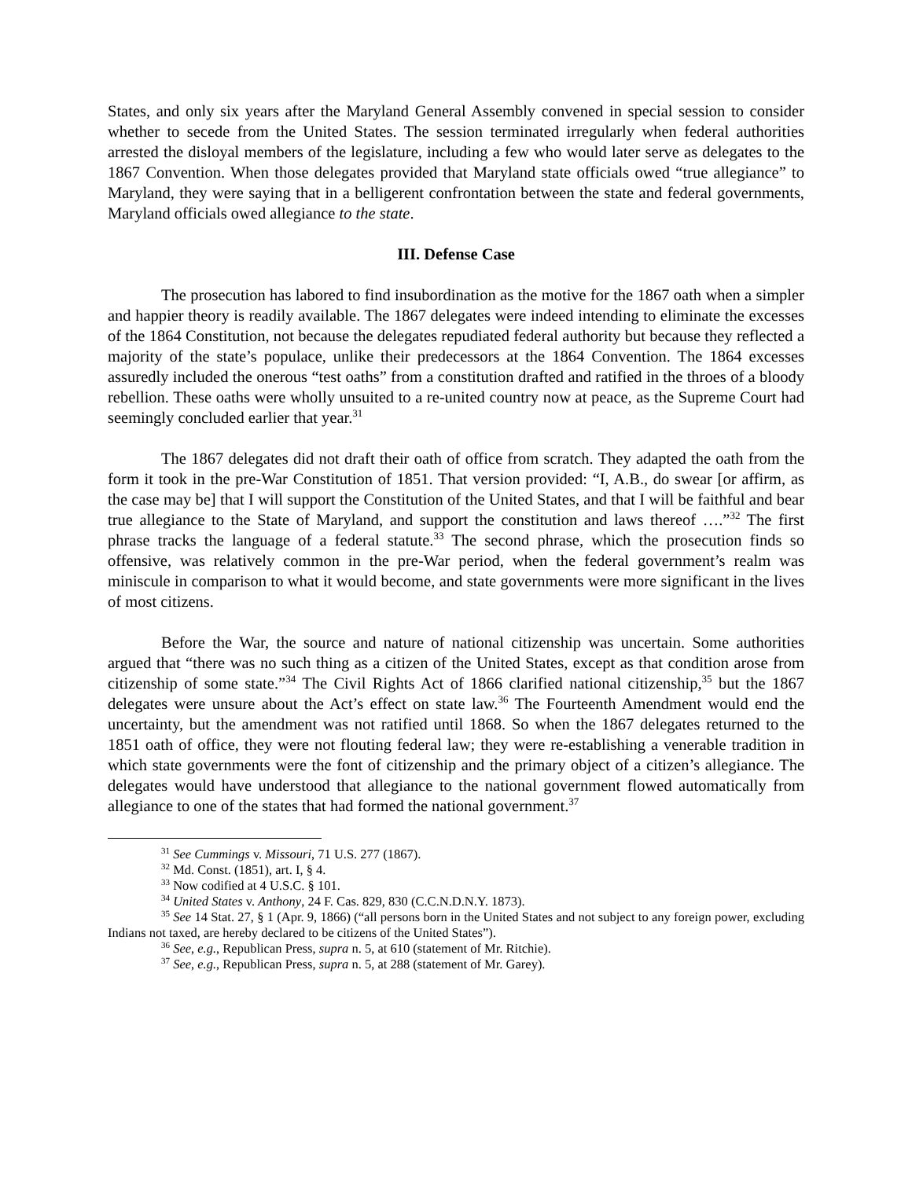States, and only six years after the Maryland General Assembly convened in special session to consider whether to secede from the United States. The session terminated irregularly when federal authorities arrested the disloyal members of the legislature, including a few who would later serve as delegates to the 1867 Convention. When those delegates provided that Maryland state officials owed “true allegiance” to Maryland, they were saying that in a belligerent confrontation between the state and federal governments, Maryland officials owed allegiance to the state.
III. Defense Case
The prosecution has labored to find insubordination as the motive for the 1867 oath when a simpler and happier theory is readily available. The 1867 delegates were indeed intending to eliminate the excesses of the 1864 Constitution, not because the delegates repudiated federal authority but because they reflected a majority of the state’s populace, unlike their predecessors at the 1864 Convention. The 1864 excesses assuredly included the onerous “test oaths” from a constitution drafted and ratified in the throes of a bloody rebellion. These oaths were wholly unsuited to a re-united country now at peace, as the Supreme Court had seemingly concluded earlier that year.<sup>31</sup>
The 1867 delegates did not draft their oath of office from scratch. They adapted the oath from the form it took in the pre-War Constitution of 1851. That version provided: “I, A.B., do swear [or affirm, as the case may be] that I will support the Constitution of the United States, and that I will be faithful and bear true allegiance to the State of Maryland, and support the constitution and laws thereof ….”<sup>32</sup> The first phrase tracks the language of a federal statute.<sup>33</sup> The second phrase, which the prosecution finds so offensive, was relatively common in the pre-War period, when the federal government’s realm was miniscule in comparison to what it would become, and state governments were more significant in the lives of most citizens.
Before the War, the source and nature of national citizenship was uncertain. Some authorities argued that “there was no such thing as a citizen of the United States, except as that condition arose from citizenship of some state.”<sup>34</sup> The Civil Rights Act of 1866 clarified national citizenship,<sup>35</sup> but the 1867 delegates were unsure about the Act’s effect on state law.<sup>36</sup> The Fourteenth Amendment would end the uncertainty, but the amendment was not ratified until 1868. So when the 1867 delegates returned to the 1851 oath of office, they were not flouting federal law; they were re-establishing a venerable tradition in which state governments were the font of citizenship and the primary object of a citizen’s allegiance. The delegates would have understood that allegiance to the national government flowed automatically from allegiance to one of the states that had formed the national government.<sup>37</sup>
<sup>31</sup> See Cummings v. Missouri, 71 U.S. 277 (1867).
<sup>32</sup> Md. Const. (1851), art. I, § 4.
<sup>33</sup> Now codified at 4 U.S.C. § 101.
<sup>34</sup> United States v. Anthony, 24 F. Cas. 829, 830 (C.C.N.D.N.Y. 1873).
<sup>35</sup> See 14 Stat. 27, § 1 (Apr. 9, 1866) (“all persons born in the United States and not subject to any foreign power, excluding Indians not taxed, are hereby declared to be citizens of the United States”).
<sup>36</sup> See, e.g., Republican Press, supra n. 5, at 610 (statement of Mr. Ritchie).
<sup>37</sup> See, e.g., Republican Press, supra n. 5, at 288 (statement of Mr. Garey).